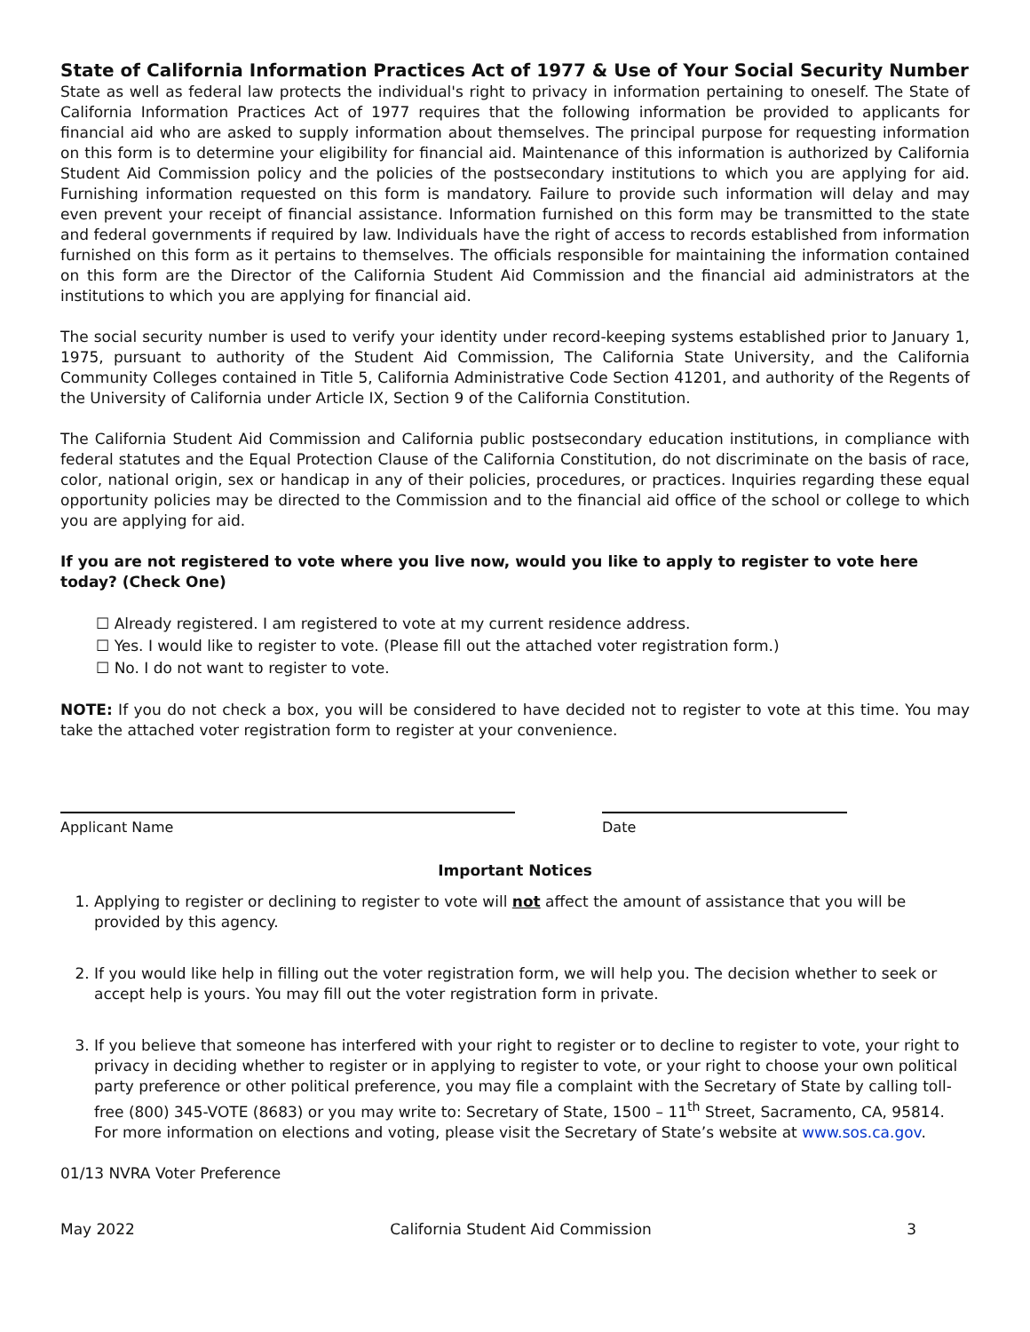State of California Information Practices Act of 1977 & Use of Your Social Security Number
State as well as federal law protects the individual's right to privacy in information pertaining to oneself. The State of California Information Practices Act of 1977 requires that the following information be provided to applicants for financial aid who are asked to supply information about themselves. The principal purpose for requesting information on this form is to determine your eligibility for financial aid. Maintenance of this information is authorized by California Student Aid Commission policy and the policies of the postsecondary institutions to which you are applying for aid. Furnishing information requested on this form is mandatory. Failure to provide such information will delay and may even prevent your receipt of financial assistance. Information furnished on this form may be transmitted to the state and federal governments if required by law. Individuals have the right of access to records established from information furnished on this form as it pertains to themselves. The officials responsible for maintaining the information contained on this form are the Director of the California Student Aid Commission and the financial aid administrators at the institutions to which you are applying for financial aid.
The social security number is used to verify your identity under record-keeping systems established prior to January 1, 1975, pursuant to authority of the Student Aid Commission, The California State University, and the California Community Colleges contained in Title 5, California Administrative Code Section 41201, and authority of the Regents of the University of California under Article IX, Section 9 of the California Constitution.
The California Student Aid Commission and California public postsecondary education institutions, in compliance with federal statutes and the Equal Protection Clause of the California Constitution, do not discriminate on the basis of race, color, national origin, sex or handicap in any of their policies, procedures, or practices. Inquiries regarding these equal opportunity policies may be directed to the Commission and to the financial aid office of the school or college to which you are applying for aid.
If you are not registered to vote where you live now, would you like to apply to register to vote here today? (Check One)
☐ Already registered. I am registered to vote at my current residence address.
☐ Yes. I would like to register to vote. (Please fill out the attached voter registration form.)
☐ No. I do not want to register to vote.
NOTE: If you do not check a box, you will be considered to have decided not to register to vote at this time. You may take the attached voter registration form to register at your convenience.
Applicant Name Date
Important Notices
1. Applying to register or declining to register to vote will not affect the amount of assistance that you will be provided by this agency.
2. If you would like help in filling out the voter registration form, we will help you. The decision whether to seek or accept help is yours. You may fill out the voter registration form in private.
3. If you believe that someone has interfered with your right to register or to decline to register to vote, your right to privacy in deciding whether to register or in applying to register to vote, or your right to choose your own political party preference or other political preference, you may file a complaint with the Secretary of State by calling toll-free (800) 345-VOTE (8683) or you may write to: Secretary of State, 1500 – 11<sup>th</sup> Street, Sacramento, CA, 95814. For more information on elections and voting, please visit the Secretary of State’s website at www.sos.ca.gov.
01/13 NVRA Voter Preference
May 2022 California Student Aid Commission 3